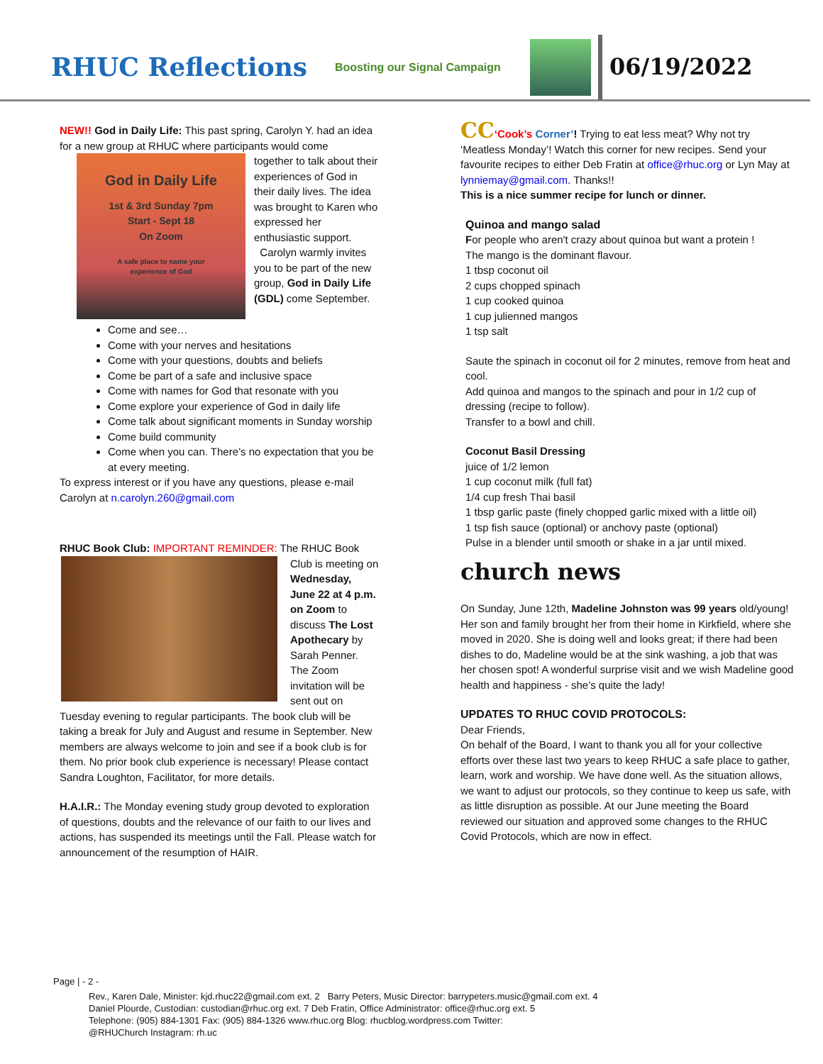RHUC Reflections
Boosting our Signal Campaign
06/19/2022
NEW!! God in Daily Life: This past spring, Carolyn Y. had an idea for a new group at RHUC where participants would come
God in Daily Life
1st & 3rd Sunday 7pm
Start - Sept 18
On Zoom
A safe place to name your
experience of God
together to talk about their experiences of God in their daily lives. The idea was brought to Karen who expressed her enthusiastic support.
Carolyn warmly invites you to be part of the new group, God in Daily Life (GDL) come September.
Come and see…
Come with your nerves and hesitations
Come with your questions, doubts and beliefs
Come be part of a safe and inclusive space
Come with names for God that resonate with you
Come explore your experience of God in daily life
Come talk about significant moments in Sunday worship
Come build community
Come when you can. There’s no expectation that you be at every meeting.
To express interest or if you have any questions, please e-mail Carolyn at n.carolyn.260@gmail.com
RHUC Book Club: IMPORTANT REMINDER: The RHUC Book
Club is meeting on Wednesday, June 22 at 4 p.m. on Zoom to discuss The Lost Apothecary by Sarah Penner. The Zoom invitation will be sent out on Tuesday evening to regular participants. The book club will be taking a break for July and August and resume in September. New members are always welcome to join and see if a book club is for them. No prior book club experience is necessary! Please contact Sandra Loughton, Facilitator, for more details.
H.A.I.R.: The Monday evening study group devoted to exploration of questions, doubts and the relevance of our faith to our lives and actions, has suspended its meetings until the Fall. Please watch for announcement of the resumption of HAIR.
CC‘Cook’s Corner’! Trying to eat less meat? Why not try ‘Meatless Monday’! Watch this corner for new recipes. Send your favourite recipes to either Deb Fratin at office@rhuc.org or Lyn May at lynniemay@gmail.com. Thanks!!
This is a nice summer recipe for lunch or dinner.
Quinoa and mango salad
For people who aren't crazy about quinoa but want a protein !
The mango is the dominant flavour.
1 tbsp coconut oil
2 cups chopped spinach
1 cup cooked quinoa
1 cup julienned mangos
1 tsp salt
Saute the spinach in coconut oil for 2 minutes, remove from heat and cool.
Add quinoa and mangos to the spinach and pour in 1/2 cup of dressing (recipe to follow).
Transfer to a bowl and chill.
Coconut Basil Dressing
juice of 1/2 lemon
1 cup coconut milk (full fat)
1/4 cup fresh Thai basil
1 tbsp garlic paste (finely chopped garlic mixed with a little oil)
1 tsp fish sauce (optional) or anchovy paste (optional)
Pulse in a blender until smooth or shake in a jar until mixed.
church news
On Sunday, June 12th, Madeline Johnston was 99 years old/young! Her son and family brought her from their home in Kirkfield, where she moved in 2020. She is doing well and looks great; if there had been dishes to do, Madeline would be at the sink washing, a job that was her chosen spot! A wonderful surprise visit and we wish Madeline good health and happiness - she’s quite the lady!
UPDATES TO RHUC COVID PROTOCOLS:
Dear Friends,
On behalf of the Board, I want to thank you all for your collective efforts over these last two years to keep RHUC a safe place to gather, learn, work and worship. We have done well. As the situation allows, we want to adjust our protocols, so they continue to keep us safe, with as little disruption as possible. At our June meeting the Board reviewed our situation and approved some changes to the RHUC Covid Protocols, which are now in effect.
Page | - 2 -
Rev., Karen Dale, Minister: kjd.rhuc22@gmail.com ext. 2 Barry Peters, Music Director: barrypeters.music@gmail.com ext. 4
Daniel Plourde, Custodian: custodian@rhuc.org ext. 7 Deb Fratin, Office Administrator: office@rhuc.org ext. 5
Telephone: (905) 884-1301 Fax: (905) 884-1326 www.rhuc.org Blog: rhucblog.wordpress.com Twitter:
@RHUChurch Instagram: rh.uc